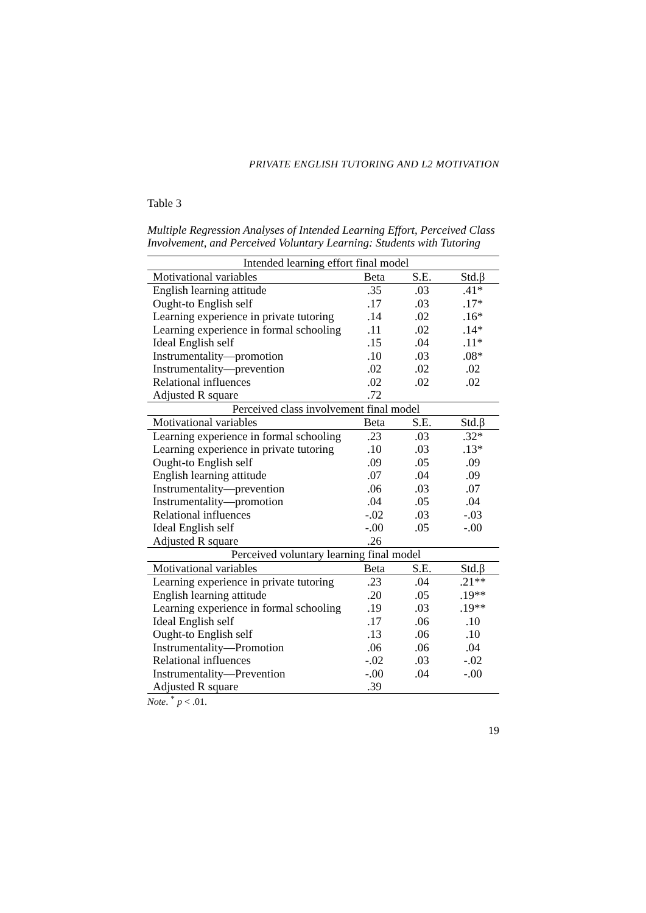PRIVATE ENGLISH TUTORING AND L2 MOTIVATION
Table 3
Multiple Regression Analyses of Intended Learning Effort, Perceived Class Involvement, and Perceived Voluntary Learning: Students with Tutoring
| Intended learning effort final model | | | |
| --- | --- | --- | --- |
| Motivational variables | Beta | S.E. | Std.β |
| English learning attitude | .35 | .03 | .41* |
| Ought-to English self | .17 | .03 | .17* |
| Learning experience in private tutoring | .14 | .02 | .16* |
| Learning experience in formal schooling | .11 | .02 | .14* |
| Ideal English self | .15 | .04 | .11* |
| Instrumentality—promotion | .10 | .03 | .08* |
| Instrumentality—prevention | .02 | .02 | .02 |
| Relational influences | .02 | .02 | .02 |
| Adjusted R square | .72 | | |
| Perceived class involvement final model | | | |
| Motivational variables | Beta | S.E. | Std.β |
| Learning experience in formal schooling | .23 | .03 | .32* |
| Learning experience in private tutoring | .10 | .03 | .13* |
| Ought-to English self | .09 | .05 | .09 |
| English learning attitude | .07 | .04 | .09 |
| Instrumentality—prevention | .06 | .03 | .07 |
| Instrumentality—promotion | .04 | .05 | .04 |
| Relational influences | -.02 | .03 | -.03 |
| Ideal English self | -.00 | .05 | -.00 |
| Adjusted R square | .26 | | |
| Perceived voluntary learning final model | | | |
| Motivational variables | Beta | S.E. | Std.β |
| Learning experience in private tutoring | .23 | .04 | .21** |
| English learning attitude | .20 | .05 | .19** |
| Learning experience in formal schooling | .19 | .03 | .19** |
| Ideal English self | .17 | .06 | .10 |
| Ought-to English self | .13 | .06 | .10 |
| Instrumentality—Promotion | .06 | .06 | .04 |
| Relational influences | -.02 | .03 | -.02 |
| Instrumentality—Prevention | -.00 | .04 | -.00 |
| Adjusted R square | .39 | | |
Note. <sup>*</sup> p < .01.
19